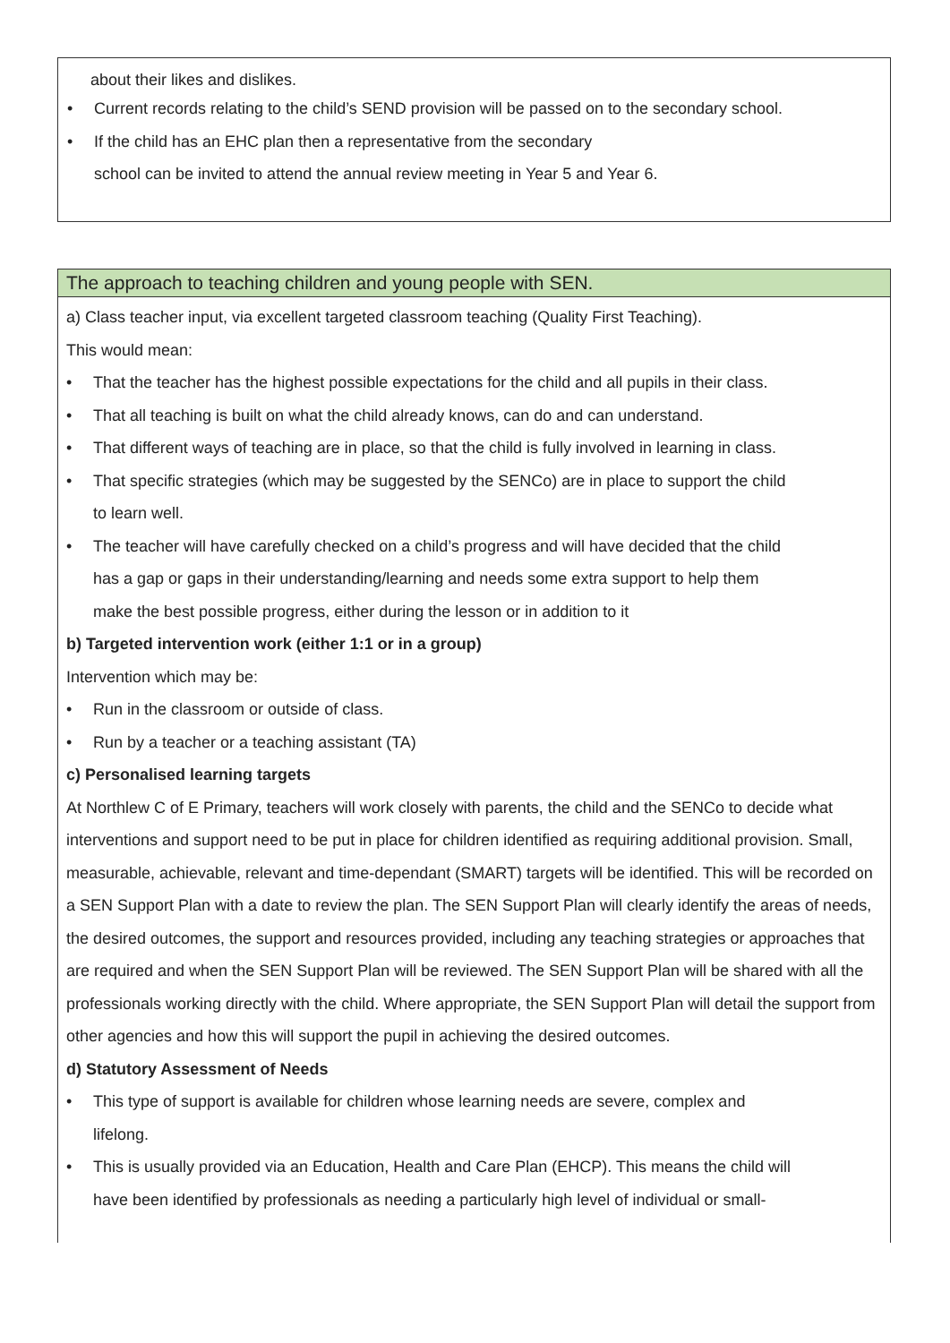about their likes and dislikes.
• Current records relating to the child’s SEND provision will be passed on to the secondary school.
• If the child has an EHC plan then a representative from the secondary
school can be invited to attend the annual review meeting in Year 5 and Year 6.
The approach to teaching children and young people with SEN.
a) Class teacher input, via excellent targeted classroom teaching (Quality First Teaching).
This would mean:
• That the teacher has the highest possible expectations for the child and all pupils in their class.
• That all teaching is built on what the child already knows, can do and can understand.
• That different ways of teaching are in place, so that the child is fully involved in learning in class.
• That specific strategies (which may be suggested by the SENCo) are in place to support the child
to learn well.
• The teacher will have carefully checked on a child’s progress and will have decided that the child
has a gap or gaps in their understanding/learning and needs some extra support to help them
make the best possible progress, either during the lesson or in addition to it
b) Targeted intervention work (either 1:1 or in a group)
Intervention which may be:
• Run in the classroom or outside of class.
• Run by a teacher or a teaching assistant (TA)
c) Personalised learning targets
At Northlew C of E Primary, teachers will work closely with parents, the child and the SENCo to decide what interventions and support need to be put in place for children identified as requiring additional provision. Small, measurable, achievable, relevant and time-dependant (SMART) targets will be identified. This will be recorded on a SEN Support Plan with a date to review the plan. The SEN Support Plan will clearly identify the areas of needs, the desired outcomes, the support and resources provided, including any teaching strategies or approaches that are required and when the SEN Support Plan will be reviewed. The SEN Support Plan will be shared with all the professionals working directly with the child. Where appropriate, the SEN Support Plan will detail the support from other agencies and how this will support the pupil in achieving the desired outcomes.
d) Statutory Assessment of Needs
• This type of support is available for children whose learning needs are severe, complex and
lifelong.
• This is usually provided via an Education, Health and Care Plan (EHCP). This means the child will
have been identified by professionals as needing a particularly high level of individual or small-